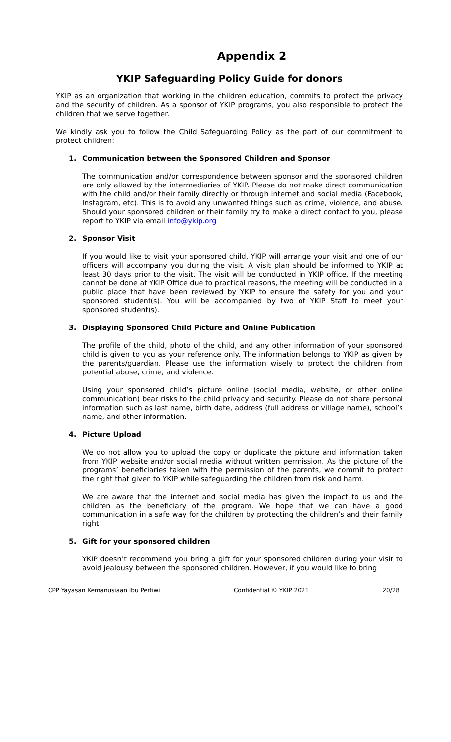Appendix 2
YKIP Safeguarding Policy Guide for donors
YKIP as an organization that working in the children education, commits to protect the privacy and the security of children. As a sponsor of YKIP programs, you also responsible to protect the children that we serve together.
We kindly ask you to follow the Child Safeguarding Policy as the part of our commitment to protect children:
1. Communication between the Sponsored Children and Sponsor
The communication and/or correspondence between sponsor and the sponsored children are only allowed by the intermediaries of YKIP. Please do not make direct communication with the child and/or their family directly or through internet and social media (Facebook, Instagram, etc). This is to avoid any unwanted things such as crime, violence, and abuse. Should your sponsored children or their family try to make a direct contact to you, please report to YKIP via email info@ykip.org
2. Sponsor Visit
If you would like to visit your sponsored child, YKIP will arrange your visit and one of our officers will accompany you during the visit. A visit plan should be informed to YKIP at least 30 days prior to the visit. The visit will be conducted in YKIP office. If the meeting cannot be done at YKIP Office due to practical reasons, the meeting will be conducted in a public place that have been reviewed by YKIP to ensure the safety for you and your sponsored student(s). You will be accompanied by two of YKIP Staff to meet your sponsored student(s).
3. Displaying Sponsored Child Picture and Online Publication
The profile of the child, photo of the child, and any other information of your sponsored child is given to you as your reference only. The information belongs to YKIP as given by the parents/guardian. Please use the information wisely to protect the children from potential abuse, crime, and violence.
Using your sponsored child’s picture online (social media, website, or other online communication) bear risks to the child privacy and security. Please do not share personal information such as last name, birth date, address (full address or village name), school’s name, and other information.
4. Picture Upload
We do not allow you to upload the copy or duplicate the picture and information taken from YKIP website and/or social media without written permission. As the picture of the programs’ beneficiaries taken with the permission of the parents, we commit to protect the right that given to YKIP while safeguarding the children from risk and harm.
We are aware that the internet and social media has given the impact to us and the children as the beneficiary of the program. We hope that we can have a good communication in a safe way for the children by protecting the children’s and their family right.
5. Gift for your sponsored children
YKIP doesn’t recommend you bring a gift for your sponsored children during your visit to avoid jealousy between the sponsored children. However, if you would like to bring
CPP Yayasan Kemanusiaan Ibu Pertiwi Confidential © YKIP 2021 20/28